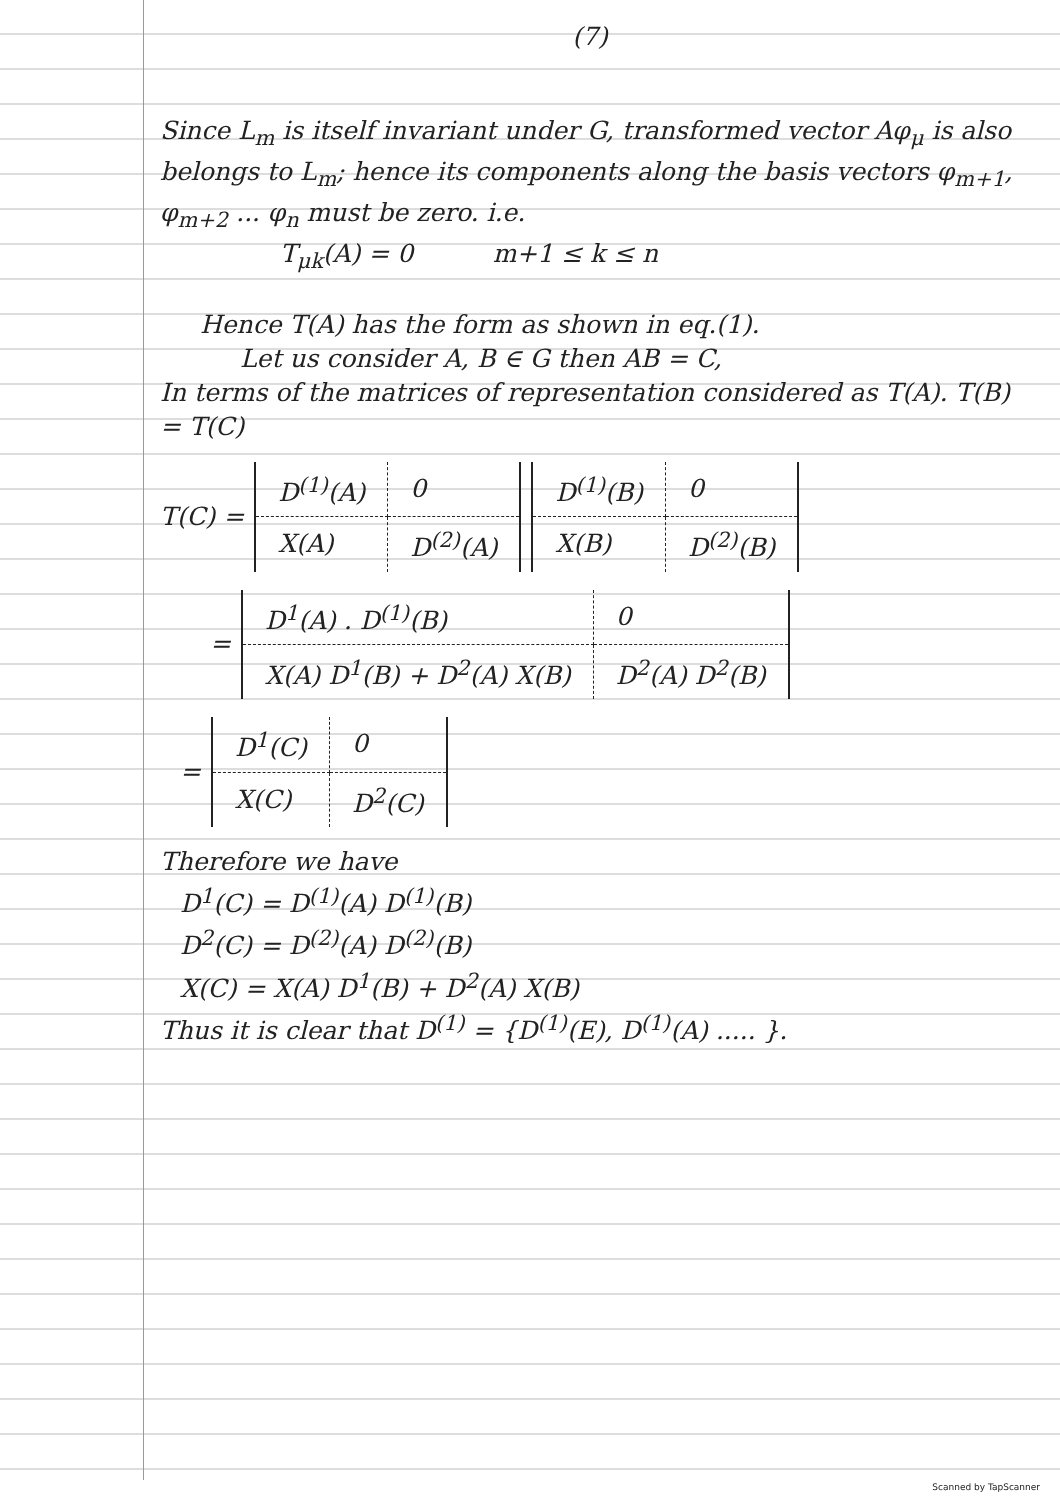(7)
Since L<sub>m</sub> is itself invariant under G, transformed vector Aφ<sub>μ</sub> is also belongs to L<sub>m</sub>; hence its components along the basis vectors φ<sub>m+1</sub>, φ<sub>m+2</sub> ... φ<sub>n</sub> must be zero. i.e.
T<sub>μk</sub>(A) = 0 m+1 ≤ k ≤ n
Hence T(A) has the form as shown in eq.(1).
Let us consider A, B ∈ G then AB = C,
In terms of the matrices of representation considered as T(A). T(B) = T(C)
T(C) =
| D<sup>(1)</sup>(A) | 0 |
| X(A) | D<sup>(2)</sup>(A) |
| D<sup>(1)</sup>(B) | 0 |
| X(B) | D<sup>(2)</sup>(B) |
=
| D<sup>1</sup>(A) . D<sup>(1)</sup>(B) | 0 |
| X(A) D<sup>1</sup>(B) + D<sup>2</sup>(A) X(B) | D<sup>2</sup>(A) D<sup>2</sup>(B) |
=
| D<sup>1</sup>(C) | 0 |
| X(C) | D<sup>2</sup>(C) |
Therefore we have
D<sup>1</sup>(C) = D<sup>(1)</sup>(A) D<sup>(1)</sup>(B)
D<sup>2</sup>(C) = D<sup>(2)</sup>(A) D<sup>(2)</sup>(B)
X(C) = X(A) D<sup>1</sup>(B) + D<sup>2</sup>(A) X(B)
Thus it is clear that D<sup>(1)</sup> = {D<sup>(1)</sup>(E), D<sup>(1)</sup>(A) ..... }.
Scanned by TapScanner